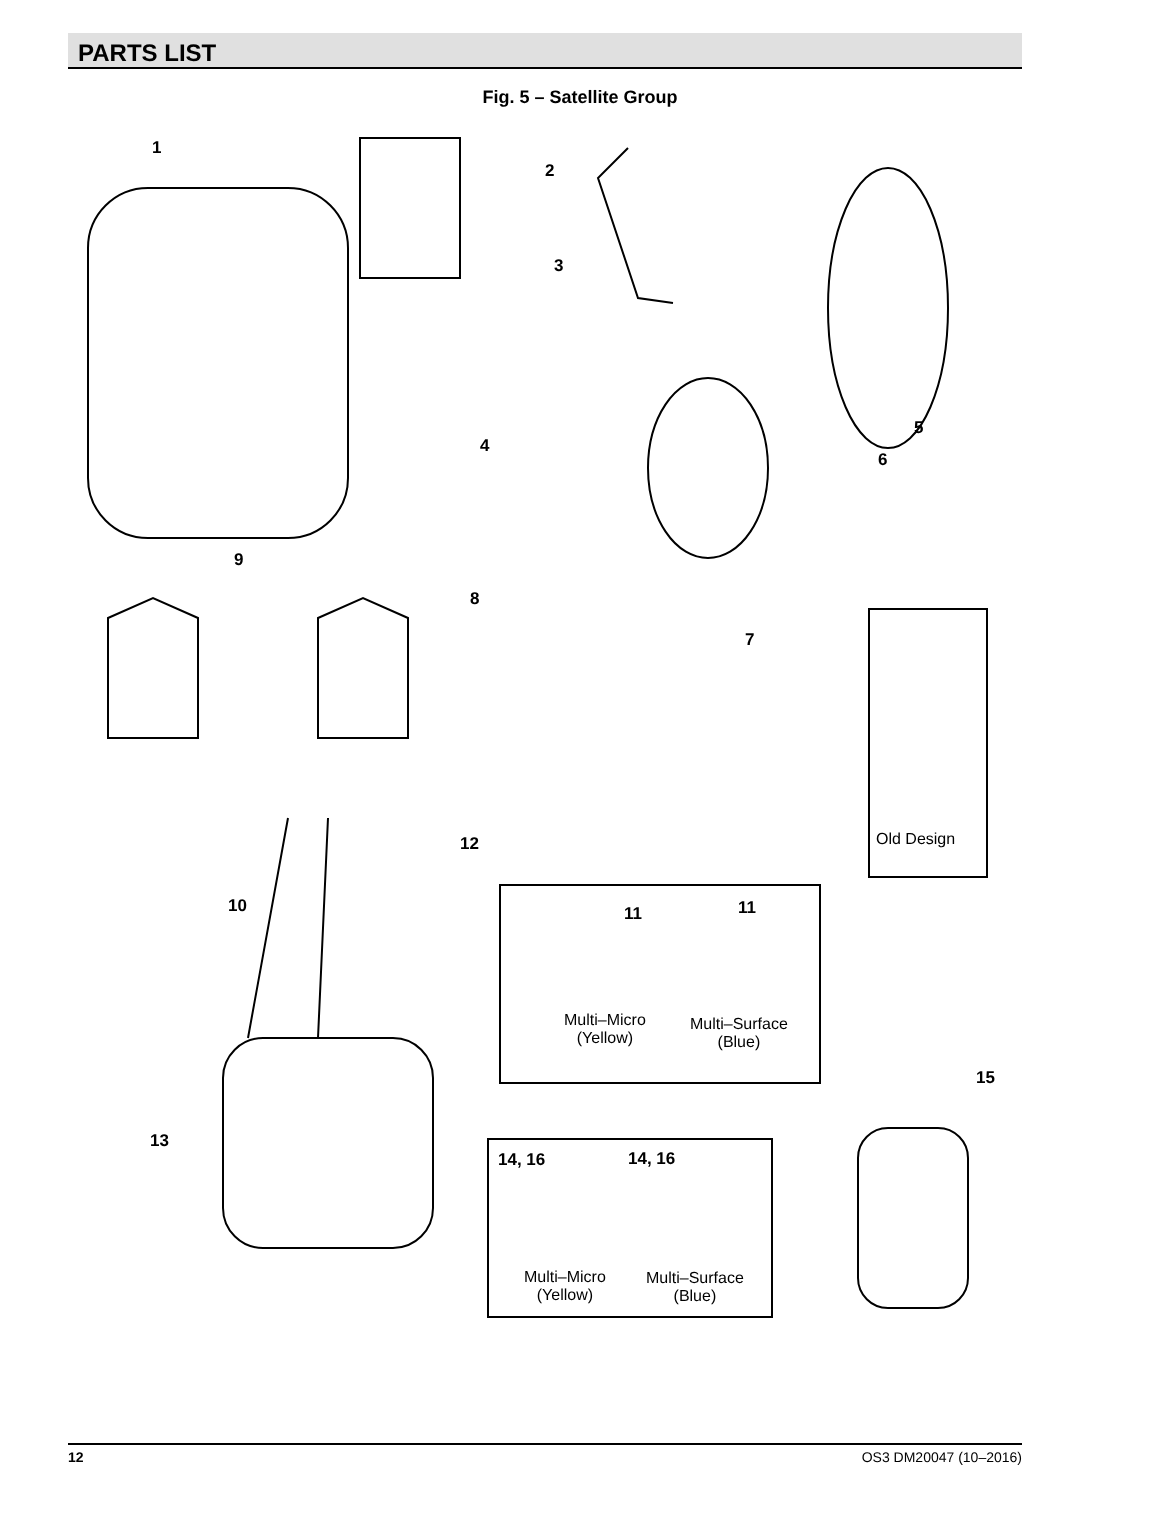PARTS LIST
Fig. 5 – Satellite Group
1
2
3
4
5
6
7
8
9
10 11 11
12
13
14, 16 14, 16
15
Old Design
Multi–Micro
(Yellow)
Multi–Surface
(Blue)
Multi–Micro
(Yellow)
Multi–Surface
(Blue)
12 OS3 DM20047 (10–2016)